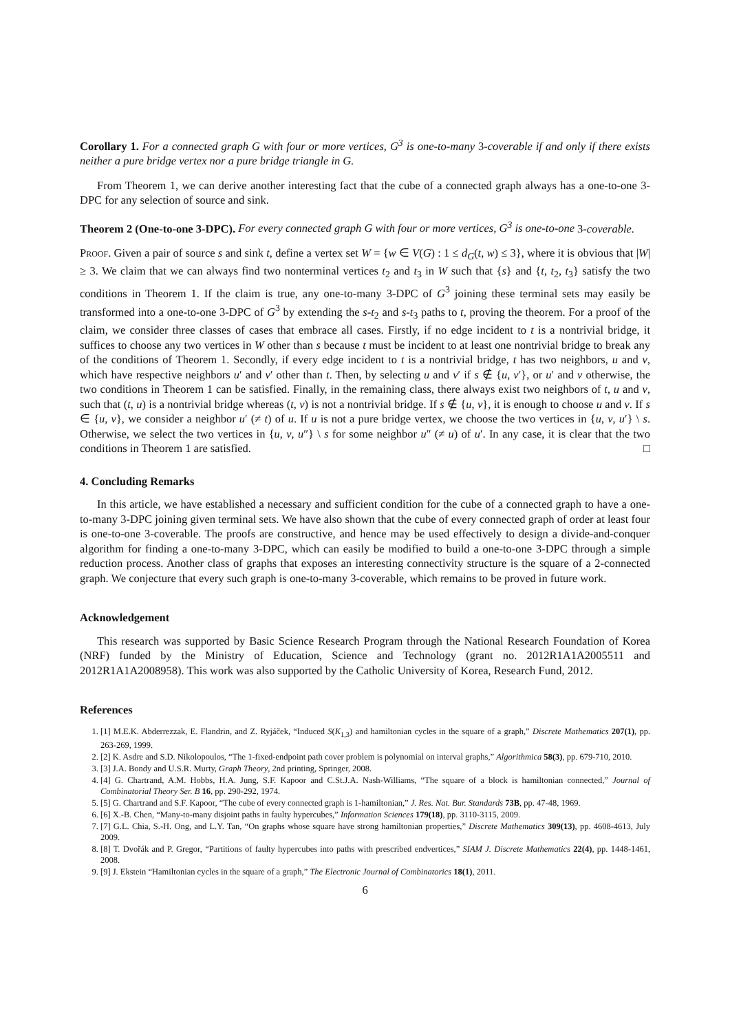Corollary 1. For a connected graph G with four or more vertices, G<sup>3</sup> is one-to-many 3-coverable if and only if there exists neither a pure bridge vertex nor a pure bridge triangle in G.
From Theorem 1, we can derive another interesting fact that the cube of a connected graph always has a one-to-one 3-DPC for any selection of source and sink.
Theorem 2 (One-to-one 3-DPC). For every connected graph G with four or more vertices, G<sup>3</sup> is one-to-one 3-coverable.
Proof. Given a pair of source s and sink t, define a vertex set W = {w ∈ V(G) : 1 ≤ d<sub>G</sub>(t, w) ≤ 3}, where it is obvious that |W| ≥ 3. We claim that we can always find two nonterminal vertices t<sub>2</sub> and t<sub>3</sub> in W such that {s} and {t, t<sub>2</sub>, t<sub>3</sub>} satisfy the two conditions in Theorem 1. If the claim is true, any one-to-many 3-DPC of G<sup>3</sup> joining these terminal sets may easily be transformed into a one-to-one 3-DPC of G<sup>3</sup> by extending the s-t<sub>2</sub> and s-t<sub>3</sub> paths to t, proving the theorem. For a proof of the claim, we consider three classes of cases that embrace all cases. Firstly, if no edge incident to t is a nontrivial bridge, it suffices to choose any two vertices in W other than s because t must be incident to at least one nontrivial bridge to break any of the conditions of Theorem 1. Secondly, if every edge incident to t is a nontrivial bridge, t has two neighbors, u and v, which have respective neighbors u′ and v′ other than t. Then, by selecting u and v′ if s ∉ {u, v′}, or u′ and v otherwise, the two conditions in Theorem 1 can be satisfied. Finally, in the remaining class, there always exist two neighbors of t, u and v, such that (t, u) is a nontrivial bridge whereas (t, v) is not a nontrivial bridge. If s ∉ {u, v}, it is enough to choose u and v. If s ∈ {u, v}, we consider a neighbor u′ (≠ t) of u. If u is not a pure bridge vertex, we choose the two vertices in {u, v, u′} \ s. Otherwise, we select the two vertices in {u, v, u″} \ s for some neighbor u″ (≠ u) of u′. In any case, it is clear that the two conditions in Theorem 1 are satisfied. □
4. Concluding Remarks
In this article, we have established a necessary and sufficient condition for the cube of a connected graph to have a one-to-many 3-DPC joining given terminal sets. We have also shown that the cube of every connected graph of order at least four is one-to-one 3-coverable. The proofs are constructive, and hence may be used effectively to design a divide-and-conquer algorithm for finding a one-to-many 3-DPC, which can easily be modified to build a one-to-one 3-DPC through a simple reduction process. Another class of graphs that exposes an interesting connectivity structure is the square of a 2-connected graph. We conjecture that every such graph is one-to-many 3-coverable, which remains to be proved in future work.
Acknowledgement
This research was supported by Basic Science Research Program through the National Research Foundation of Korea (NRF) funded by the Ministry of Education, Science and Technology (grant no. 2012R1A1A2005511 and 2012R1A1A2008958). This work was also supported by the Catholic University of Korea, Research Fund, 2012.
References
1. [1] M.E.K. Abderrezzak, E. Flandrin, and Z. Ryjáček, “Induced S(K<sub>1,3</sub>) and hamiltonian cycles in the square of a graph,” Discrete Mathematics 207(1), pp. 263-269, 1999.
2. [2] K. Asdre and S.D. Nikolopoulos, “The 1-fixed-endpoint path cover problem is polynomial on interval graphs,” Algorithmica 58(3), pp. 679-710, 2010.
3. [3] J.A. Bondy and U.S.R. Murty, Graph Theory, 2nd printing, Springer, 2008.
4. [4] G. Chartrand, A.M. Hobbs, H.A. Jung, S.F. Kapoor and C.St.J.A. Nash-Williams, “The square of a block is hamiltonian connected,” Journal of Combinatorial Theory Ser. B 16, pp. 290-292, 1974.
5. [5] G. Chartrand and S.F. Kapoor, “The cube of every connected graph is 1-hamiltonian,” J. Res. Nat. Bur. Standards 73B, pp. 47-48, 1969.
6. [6] X.-B. Chen, “Many-to-many disjoint paths in faulty hypercubes,” Information Sciences 179(18), pp. 3110-3115, 2009.
7. [7] G.L. Chia, S.-H. Ong, and L.Y. Tan, “On graphs whose square have strong hamiltonian properties,” Discrete Mathematics 309(13), pp. 4608-4613, July 2009.
8. [8] T. Dvořák and P. Gregor, “Partitions of faulty hypercubes into paths with prescribed endvertices,” SIAM J. Discrete Mathematics 22(4), pp. 1448-1461, 2008.
9. [9] J. Ekstein “Hamiltonian cycles in the square of a graph,” The Electronic Journal of Combinatorics 18(1), 2011.
6